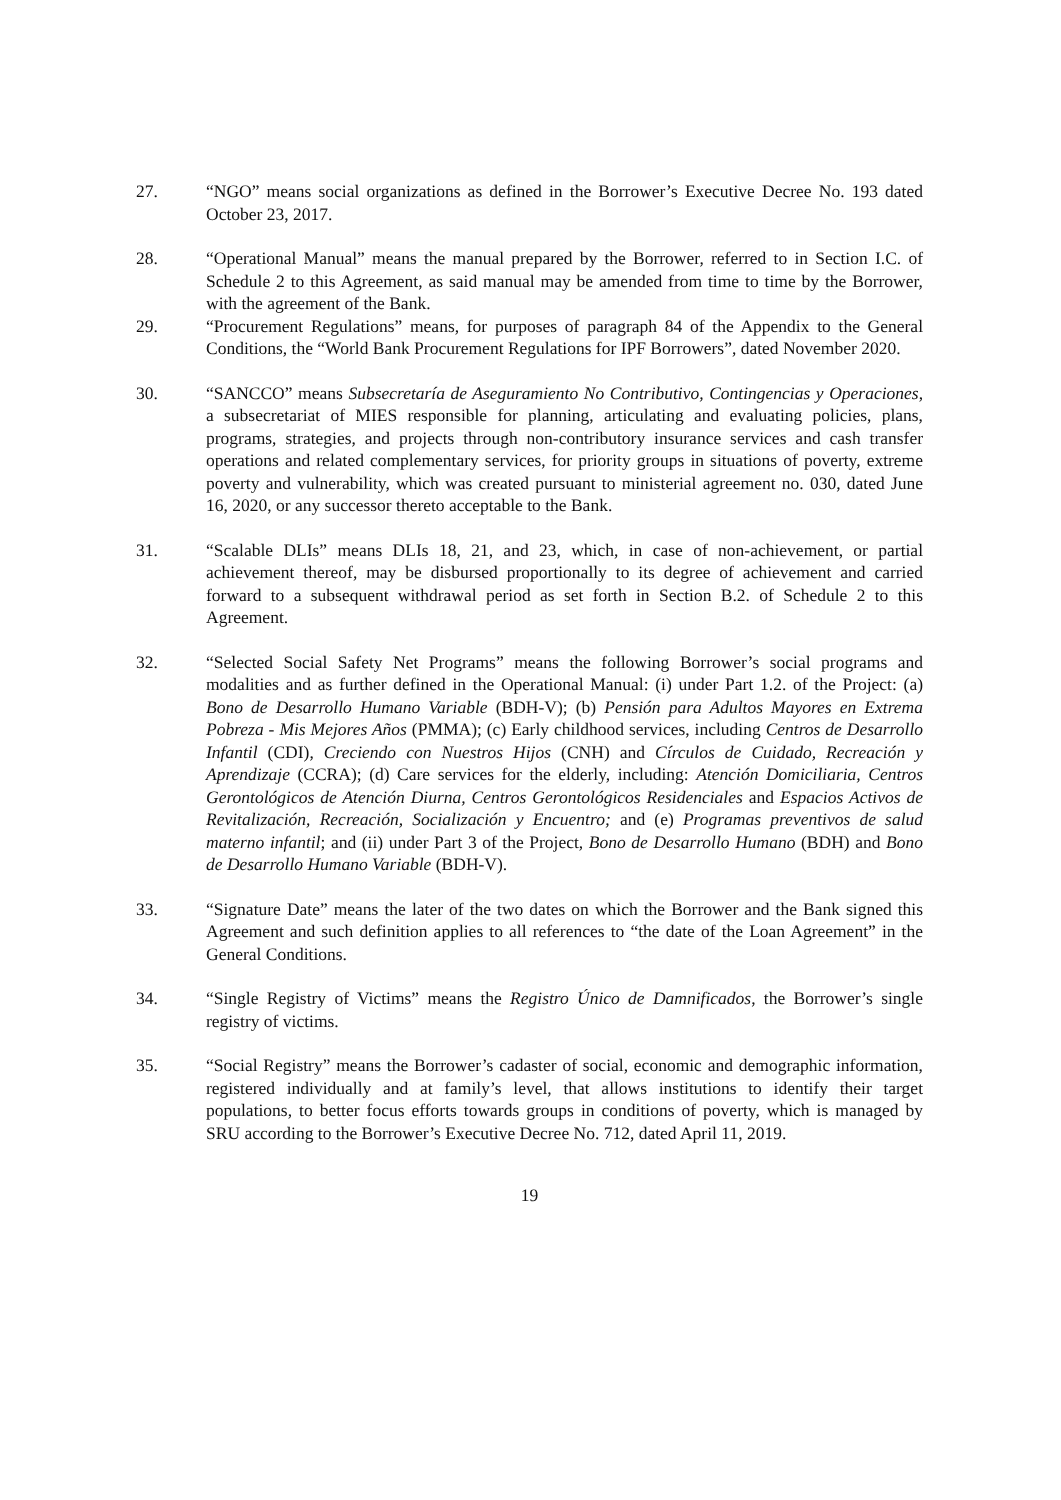27. “NGO” means social organizations as defined in the Borrower’s Executive Decree No. 193 dated October 23, 2017.
28. “Operational Manual” means the manual prepared by the Borrower, referred to in Section I.C. of Schedule 2 to this Agreement, as said manual may be amended from time to time by the Borrower, with the agreement of the Bank.
29. “Procurement Regulations” means, for purposes of paragraph 84 of the Appendix to the General Conditions, the “World Bank Procurement Regulations for IPF Borrowers”, dated November 2020.
30. “SANCCO” means Subsecretaría de Aseguramiento No Contributivo, Contingencias y Operaciones, a subsecretariat of MIES responsible for planning, articulating and evaluating policies, plans, programs, strategies, and projects through non-contributory insurance services and cash transfer operations and related complementary services, for priority groups in situations of poverty, extreme poverty and vulnerability, which was created pursuant to ministerial agreement no. 030, dated June 16, 2020, or any successor thereto acceptable to the Bank.
31. “Scalable DLIs” means DLIs 18, 21, and 23, which, in case of non-achievement, or partial achievement thereof, may be disbursed proportionally to its degree of achievement and carried forward to a subsequent withdrawal period as set forth in Section B.2. of Schedule 2 to this Agreement.
32. “Selected Social Safety Net Programs” means the following Borrower’s social programs and modalities and as further defined in the Operational Manual: (i) under Part 1.2. of the Project: (a) Bono de Desarrollo Humano Variable (BDH-V); (b) Pensión para Adultos Mayores en Extrema Pobreza - Mis Mejores Años (PMMA); (c) Early childhood services, including Centros de Desarrollo Infantil (CDI), Creciendo con Nuestros Hijos (CNH) and Círculos de Cuidado, Recreación y Aprendizaje (CCRA); (d) Care services for the elderly, including: Atención Domiciliaria, Centros Gerontológicos de Atención Diurna, Centros Gerontológicos Residenciales and Espacios Activos de Revitalización, Recreación, Socialización y Encuentro; and (e) Programas preventivos de salud materno infantil; and (ii) under Part 3 of the Project, Bono de Desarrollo Humano (BDH) and Bono de Desarrollo Humano Variable (BDH-V).
33. “Signature Date” means the later of the two dates on which the Borrower and the Bank signed this Agreement and such definition applies to all references to “the date of the Loan Agreement” in the General Conditions.
34. “Single Registry of Victims” means the Registro Único de Damnificados, the Borrower’s single registry of victims.
35. “Social Registry” means the Borrower’s cadaster of social, economic and demographic information, registered individually and at family’s level, that allows institutions to identify their target populations, to better focus efforts towards groups in conditions of poverty, which is managed by SRU according to the Borrower’s Executive Decree No. 712, dated April 11, 2019.
19